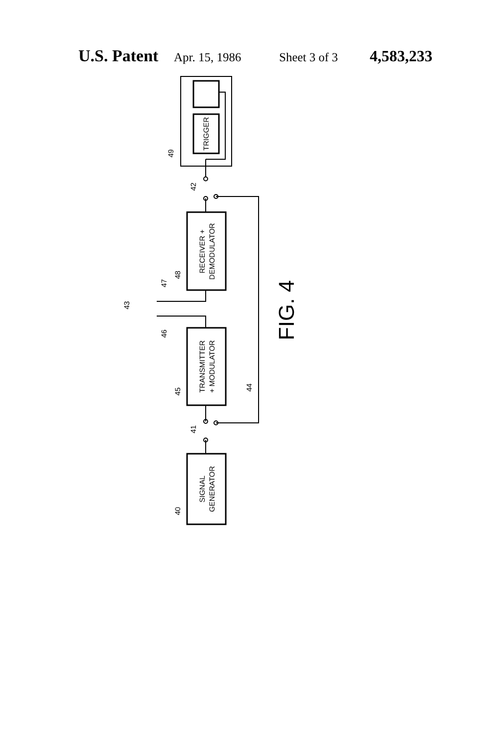U.S. Patent Apr. 15, 1986 Sheet 3 of 3 4,583,233
TRIGGER
RECEIVER +
DEMODULATOR
TRANSMITTER
+ MODULATOR
SIGNAL
GENERATOR
49
42
48
47
43
46
45
44
41
40
FIG. 4